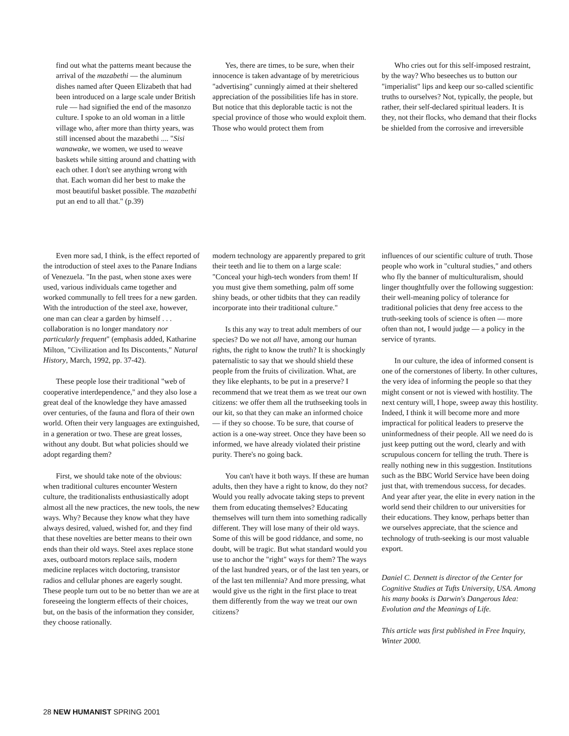find out what the patterns meant because the arrival of the mazabethi — the aluminum dishes named after Queen Elizabeth that had been introduced on a large scale under British rule — had signified the end of the masonzo culture. I spoke to an old woman in a little village who, after more than thirty years, was still incensed about the mazabethi .... "Sisi wanawake, we women, we used to weave baskets while sitting around and chatting with each other. I don't see anything wrong with that. Each woman did her best to make the most beautiful basket possible. The mazabethi put an end to all that." (p.39)
Yes, there are times, to be sure, when their innocence is taken advantage of by meretricious "advertising" cunningly aimed at their sheltered appreciation of the possibilities life has in store. But notice that this deplorable tactic is not the special province of those who would exploit them. Those who would protect them from
Who cries out for this self-imposed restraint, by the way? Who beseeches us to button our "imperialist" lips and keep our so-called scientific truths to ourselves? Not, typically, the people, but rather, their self-declared spiritual leaders. It is they, not their flocks, who demand that their flocks be shielded from the corrosive and irreversible
Even more sad, I think, is the effect reported of the introduction of steel axes to the Panare Indians of Venezuela. "In the past, when stone axes were used, various individuals came together and worked communally to fell trees for a new garden. With the introduction of the steel axe, however, one man can clear a garden by himself . . . collaboration is no longer mandatory nor particularly frequent" (emphasis added, Katharine Milton, "Civilization and Its Discontents," Natural History, March, 1992, pp. 37-42).
These people lose their traditional "web of cooperative interdependence," and they also lose a great deal of the knowledge they have amassed over centuries, of the fauna and flora of their own world. Often their very languages are extinguished, in a generation or two. These are great losses, without any doubt. But what policies should we adopt regarding them?
First, we should take note of the obvious: when traditional cultures encounter Western culture, the traditionalists enthusiastically adopt almost all the new practices, the new tools, the new ways. Why? Because they know what they have always desired, valued, wished for, and they find that these novelties are better means to their own ends than their old ways. Steel axes replace stone axes, outboard motors replace sails, modern medicine replaces witch doctoring, transistor radios and cellular phones are eagerly sought. These people turn out to be no better than we are at foreseeing the longterm effects of their choices, but, on the basis of the information they consider, they choose rationally.
modern technology are apparently prepared to grit their teeth and lie to them on a large scale: "Conceal your high-tech wonders from them! If you must give them something, palm off some shiny beads, or other tidbits that they can readily incorporate into their traditional culture."
Is this any way to treat adult members of our species? Do we not all have, among our human rights, the right to know the truth? It is shockingly paternalistic to say that we should shield these people from the fruits of civilization. What, are they like elephants, to be put in a preserve? I recommend that we treat them as we treat our own citizens: we offer them all the truthseeking tools in our kit, so that they can make an informed choice — if they so choose. To be sure, that course of action is a one-way street. Once they have been so informed, we have already violated their pristine purity. There's no going back.
You can't have it both ways. If these are human adults, then they have a right to know, do they not? Would you really advocate taking steps to prevent them from educating themselves? Educating themselves will turn them into something radically different. They will lose many of their old ways. Some of this will be good riddance, and some, no doubt, will be tragic. But what standard would you use to anchor the "right" ways for them? The ways of the last hundred years, or of the last ten years, or of the last ten millennia? And more pressing, what would give us the right in the first place to treat them differently from the way we treat our own citizens?
influences of our scientific culture of truth. Those people who work in "cultural studies," and others who fly the banner of multiculturalism, should linger thoughtfully over the following suggestion: their well-meaning policy of tolerance for traditional policies that deny free access to the truth-seeking tools of science is often — more often than not, I would judge — a policy in the service of tyrants.
In our culture, the idea of informed consent is one of the cornerstones of liberty. In other cultures, the very idea of informing the people so that they might consent or not is viewed with hostility. The next century will, I hope, sweep away this hostility. Indeed, I think it will become more and more impractical for political leaders to preserve the uninformedness of their people. All we need do is just keep putting out the word, clearly and with scrupulous concern for telling the truth. There is really nothing new in this suggestion. Institutions such as the BBC World Service have been doing just that, with tremendous success, for decades. And year after year, the elite in every nation in the world send their children to our universities for their educations. They know, perhaps better than we ourselves appreciate, that the science and technology of truth-seeking is our most valuable export.
Daniel C. Dennett is director of the Center for Cognitive Studies at Tufts University, USA. Among his many books is Darwin's Dangerous Idea: Evolution and the Meanings of Life.
This article was first published in Free Inquiry, Winter 2000.
28 NEW HUMANIST SPRING 2001